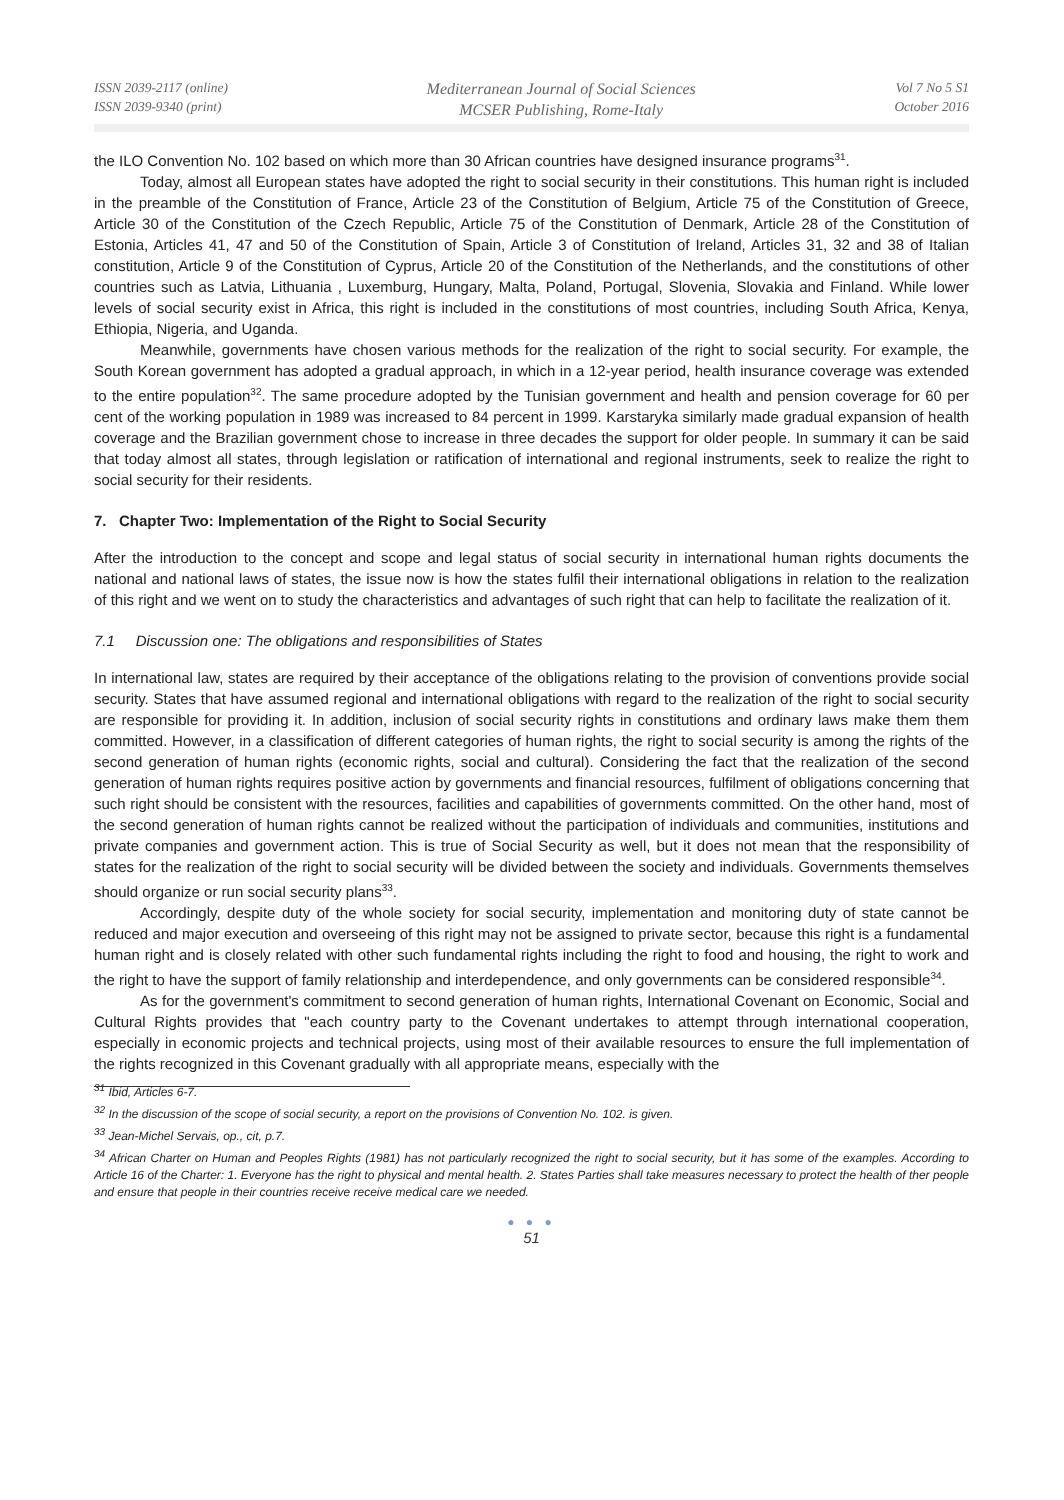ISSN 2039-2117 (online)
ISSN 2039-9340 (print)
Mediterranean Journal of Social Sciences
MCSER Publishing, Rome-Italy
Vol 7 No 5 S1
October 2016
the ILO Convention No. 102 based on which more than 30 African countries have designed insurance programs<sup>31</sup>.
Today, almost all European states have adopted the right to social security in their constitutions. This human right is included in the preamble of the Constitution of France, Article 23 of the Constitution of Belgium, Article 75 of the Constitution of Greece, Article 30 of the Constitution of the Czech Republic, Article 75 of the Constitution of Denmark, Article 28 of the Constitution of Estonia, Articles 41, 47 and 50 of the Constitution of Spain, Article 3 of Constitution of Ireland, Articles 31, 32 and 38 of Italian constitution, Article 9 of the Constitution of Cyprus, Article 20 of the Constitution of the Netherlands, and the constitutions of other countries such as Latvia, Lithuania , Luxemburg, Hungary, Malta, Poland, Portugal, Slovenia, Slovakia and Finland. While lower levels of social security exist in Africa, this right is included in the constitutions of most countries, including South Africa, Kenya, Ethiopia, Nigeria, and Uganda.
Meanwhile, governments have chosen various methods for the realization of the right to social security. For example, the South Korean government has adopted a gradual approach, in which in a 12-year period, health insurance coverage was extended to the entire population<sup>32</sup>. The same procedure adopted by the Tunisian government and health and pension coverage for 60 per cent of the working population in 1989 was increased to 84 percent in 1999. Karstaryka similarly made gradual expansion of health coverage and the Brazilian government chose to increase in three decades the support for older people. In summary it can be said that today almost all states, through legislation or ratification of international and regional instruments, seek to realize the right to social security for their residents.
7. Chapter Two: Implementation of the Right to Social Security
After the introduction to the concept and scope and legal status of social security in international human rights documents the national and national laws of states, the issue now is how the states fulfil their international obligations in relation to the realization of this right and we went on to study the characteristics and advantages of such right that can help to facilitate the realization of it.
7.1 Discussion one: The obligations and responsibilities of States
In international law, states are required by their acceptance of the obligations relating to the provision of conventions provide social security. States that have assumed regional and international obligations with regard to the realization of the right to social security are responsible for providing it. In addition, inclusion of social security rights in constitutions and ordinary laws make them them committed. However, in a classification of different categories of human rights, the right to social security is among the rights of the second generation of human rights (economic rights, social and cultural). Considering the fact that the realization of the second generation of human rights requires positive action by governments and financial resources, fulfilment of obligations concerning that such right should be consistent with the resources, facilities and capabilities of governments committed. On the other hand, most of the second generation of human rights cannot be realized without the participation of individuals and communities, institutions and private companies and government action. This is true of Social Security as well, but it does not mean that the responsibility of states for the realization of the right to social security will be divided between the society and individuals. Governments themselves should organize or run social security plans<sup>33</sup>.
Accordingly, despite duty of the whole society for social security, implementation and monitoring duty of state cannot be reduced and major execution and overseeing of this right may not be assigned to private sector, because this right is a fundamental human right and is closely related with other such fundamental rights including the right to food and housing, the right to work and the right to have the support of family relationship and interdependence, and only governments can be considered responsible<sup>34</sup>.
As for the government's commitment to second generation of human rights, International Covenant on Economic, Social and Cultural Rights provides that "each country party to the Covenant undertakes to attempt through international cooperation, especially in economic projects and technical projects, using most of their available resources to ensure the full implementation of the rights recognized in this Covenant gradually with all appropriate means, especially with the
<sup>31</sup> Ibid, Articles 6-7.
<sup>32</sup> In the discussion of the scope of social security, a report on the provisions of Convention No. 102. is given.
<sup>33</sup> Jean-Michel Servais, op., cit, p.7.
<sup>34</sup> African Charter on Human and Peoples Rights (1981) has not particularly recognized the right to social security, but it has some of the examples. According to Article 16 of the Charter: 1. Everyone has the right to physical and mental health. 2. States Parties shall take measures necessary to protect the health of ther people and ensure that people in their countries receive receive medical care we needed.
● ● ●
51